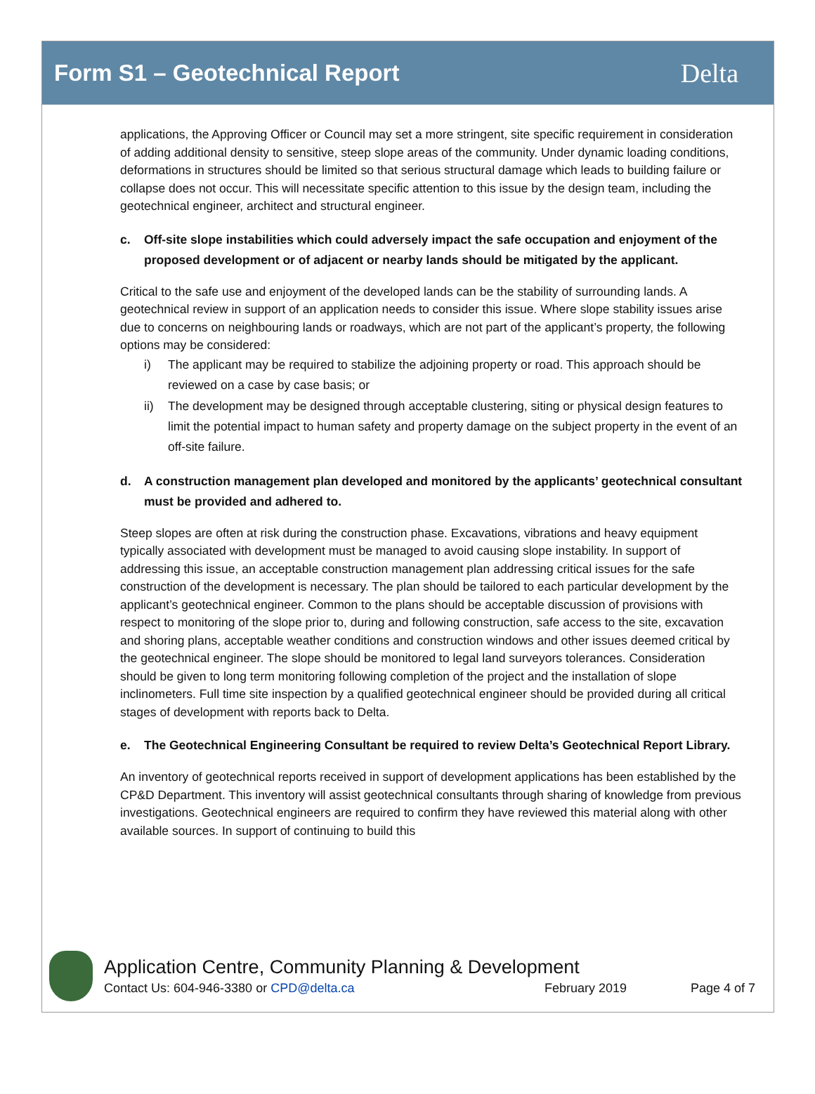Form S1 – Geotechnical Report
Delta
applications, the Approving Officer or Council may set a more stringent, site specific requirement in consideration of adding additional density to sensitive, steep slope areas of the community. Under dynamic loading conditions, deformations in structures should be limited so that serious structural damage which leads to building failure or collapse does not occur. This will necessitate specific attention to this issue by the design team, including the geotechnical engineer, architect and structural engineer.
c. Off-site slope instabilities which could adversely impact the safe occupation and enjoyment of the proposed development or of adjacent or nearby lands should be mitigated by the applicant.
Critical to the safe use and enjoyment of the developed lands can be the stability of surrounding lands. A geotechnical review in support of an application needs to consider this issue. Where slope stability issues arise due to concerns on neighbouring lands or roadways, which are not part of the applicant’s property, the following options may be considered:
i) The applicant may be required to stabilize the adjoining property or road. This approach should be reviewed on a case by case basis; or
ii) The development may be designed through acceptable clustering, siting or physical design features to limit the potential impact to human safety and property damage on the subject property in the event of an off-site failure.
d. A construction management plan developed and monitored by the applicants’ geotechnical consultant must be provided and adhered to.
Steep slopes are often at risk during the construction phase. Excavations, vibrations and heavy equipment typically associated with development must be managed to avoid causing slope instability. In support of addressing this issue, an acceptable construction management plan addressing critical issues for the safe construction of the development is necessary. The plan should be tailored to each particular development by the applicant’s geotechnical engineer. Common to the plans should be acceptable discussion of provisions with respect to monitoring of the slope prior to, during and following construction, safe access to the site, excavation and shoring plans, acceptable weather conditions and construction windows and other issues deemed critical by the geotechnical engineer. The slope should be monitored to legal land surveyors tolerances. Consideration should be given to long term monitoring following completion of the project and the installation of slope inclinometers. Full time site inspection by a qualified geotechnical engineer should be provided during all critical stages of development with reports back to Delta.
e. The Geotechnical Engineering Consultant be required to review Delta’s Geotechnical Report Library.
An inventory of geotechnical reports received in support of development applications has been established by the CP&D Department. This inventory will assist geotechnical consultants through sharing of knowledge from previous investigations. Geotechnical engineers are required to confirm they have reviewed this material along with other available sources. In support of continuing to build this
Application Centre, Community Planning & Development
Contact Us: 604-946-3380 or CPD@delta.ca February 2019 Page 4 of 7